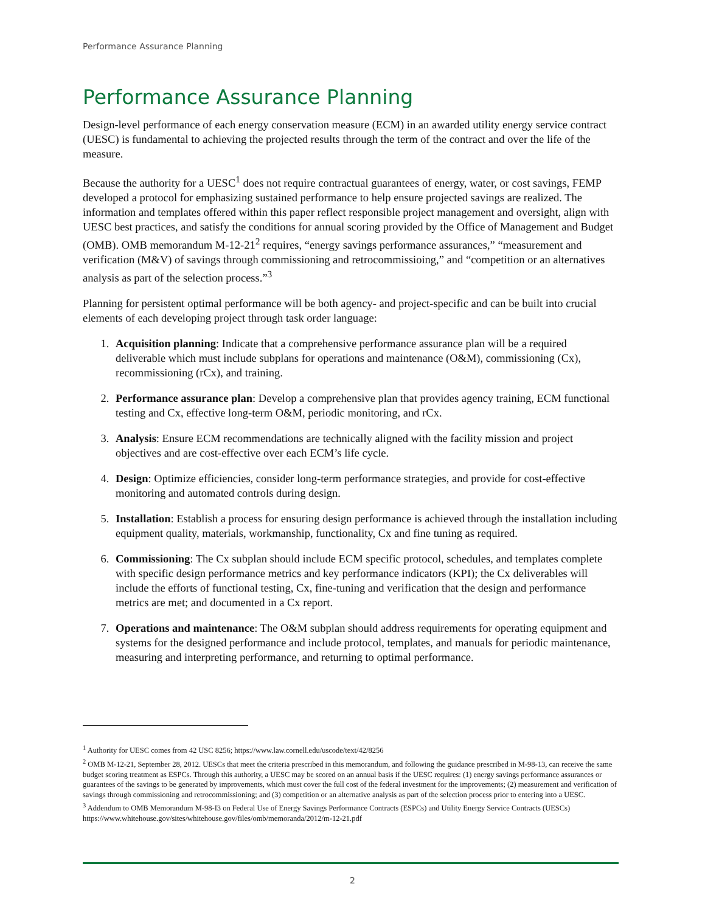Performance Assurance Planning
Performance Assurance Planning
Design-level performance of each energy conservation measure (ECM) in an awarded utility energy service contract (UESC) is fundamental to achieving the projected results through the term of the contract and over the life of the measure.
Because the authority for a UESC<sup>1</sup> does not require contractual guarantees of energy, water, or cost savings, FEMP developed a protocol for emphasizing sustained performance to help ensure projected savings are realized. The information and templates offered within this paper reflect responsible project management and oversight, align with UESC best practices, and satisfy the conditions for annual scoring provided by the Office of Management and Budget (OMB). OMB memorandum M-12-21<sup>2</sup> requires, “energy savings performance assurances,” “measurement and verification (M&V) of savings through commissioning and retrocommissioing,” and “competition or an alternatives analysis as part of the selection process.”<sup>3</sup>
Planning for persistent optimal performance will be both agency- and project-specific and can be built into crucial elements of each developing project through task order language:
1. Acquisition planning: Indicate that a comprehensive performance assurance plan will be a required deliverable which must include subplans for operations and maintenance (O&M), commissioning (Cx), recommissioning (rCx), and training.
2. Performance assurance plan: Develop a comprehensive plan that provides agency training, ECM functional testing and Cx, effective long-term O&M, periodic monitoring, and rCx.
3. Analysis: Ensure ECM recommendations are technically aligned with the facility mission and project objectives and are cost-effective over each ECM’s life cycle.
4. Design: Optimize efficiencies, consider long-term performance strategies, and provide for cost-effective monitoring and automated controls during design.
5. Installation: Establish a process for ensuring design performance is achieved through the installation including equipment quality, materials, workmanship, functionality, Cx and fine tuning as required.
6. Commissioning: The Cx subplan should include ECM specific protocol, schedules, and templates complete with specific design performance metrics and key performance indicators (KPI); the Cx deliverables will include the efforts of functional testing, Cx, fine-tuning and verification that the design and performance metrics are met; and documented in a Cx report.
7. Operations and maintenance: The O&M subplan should address requirements for operating equipment and systems for the designed performance and include protocol, templates, and manuals for periodic maintenance, measuring and interpreting performance, and returning to optimal performance.
<sup>1</sup> Authority for UESC comes from 42 USC 8256; https://www.law.cornell.edu/uscode/text/42/8256
<sup>2</sup> OMB M-12-21, September 28, 2012. UESCs that meet the criteria prescribed in this memorandum, and following the guidance prescribed in M-98-13, can receive the same budget scoring treatment as ESPCs. Through this authority, a UESC may be scored on an annual basis if the UESC requires: (1) energy savings performance assurances or guarantees of the savings to be generated by improvements, which must cover the full cost of the federal investment for the improvements; (2) measurement and verification of savings through commissioning and retrocommissioning; and (3) competition or an alternative analysis as part of the selection process prior to entering into a UESC.
<sup>3</sup> Addendum to OMB Memorandum M-98-I3 on Federal Use of Energy Savings Performance Contracts (ESPCs) and Utility Energy Service Contracts (UESCs) https://www.whitehouse.gov/sites/whitehouse.gov/files/omb/memoranda/2012/m-12-21.pdf
2